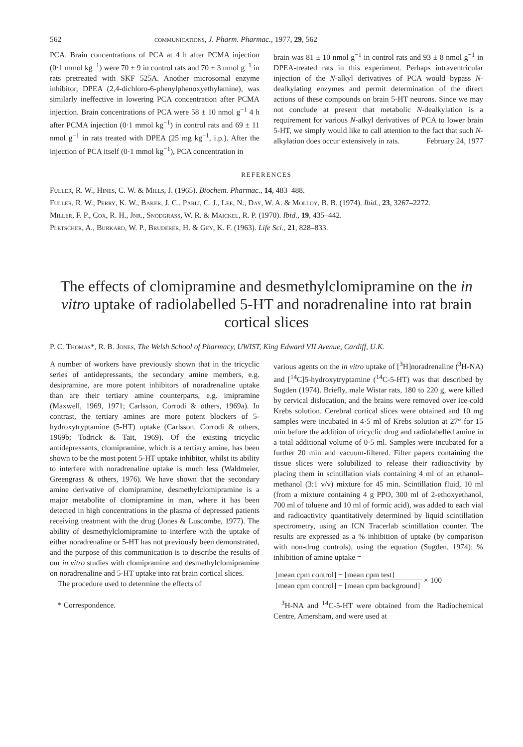562 communications, J. Pharm. Pharmac., 1977, 29, 562
PCA. Brain concentrations of PCA at 4 h after PCMA injection (0·1 mmol kg<sup>−1</sup>) were 70 ± 9 in control rats and 70 ± 3 nmol g<sup>−1</sup> in rats pretreated with SKF 525A. Another microsomal enzyme inhibitor, DPEA (2,4-dichloro-6-phenylphenoxyethylamine), was similarly ineffective in lowering PCA concentration after PCMA injection. Brain concentrations of PCA were 58 ± 10 nmol g<sup>−1</sup> 4 h after PCMA injection (0·1 mmol kg<sup>−1</sup>) in control rats and 69 ± 11 nmol g<sup>−1</sup> in rats treated with DPEA (25 mg kg<sup>−1</sup>, i.p.). After the injection of PCA itself (0·1 mmol kg<sup>−1</sup>), PCA concentration in
brain was 81 ± 10 nmol g<sup>−1</sup> in control rats and 93 ± 8 nmol g<sup>−1</sup> in DPEA-treated rats in this experiment. Perhaps intraventricular injection of the N-alkyl derivatives of PCA would bypass N-dealkylating enzymes and permit determination of the direct actions of these compounds on brain 5-HT neurons. Since we may not conclude at present that metabolic N-dealkylation is a requirement for various N-alkyl derivatives of PCA to lower brain 5-HT, we simply would like to call attention to the fact that such N-alkylation does occur extensively in rats. February 24, 1977
REFERENCES
Fuller, R. W., Hines, C. W. & Mills, J. (1965). Biochem. Pharmac., 14, 483–488.
Fuller, R. W., Perry, K. W., Baker, J. C., Parli, C. J., Lee, N., Day, W. A. & Molloy, B. B. (1974). Ibid., 23, 3267–2272.
Miller, F. P., Cox, R. H., Jnr., Snodgrass, W. R. & Maickel, R. P. (1970). Ibid., 19, 435–442.
Pletscher, A., Burkard, W. P., Bruderer, H. & Gey, K. F. (1963). Life Sci., 21, 828–833.
The effects of clomipramine and desmethylclomipramine on the in vitro uptake of radiolabelled 5-HT and noradrenaline into rat brain cortical slices
P. C. Thomas*, R. B. Jones, The Welsh School of Pharmacy, UWIST, King Edward VII Avenue, Cardiff, U.K.
A number of workers have previously shown that in the tricyclic series of antidepressants, the secondary amine members, e.g. desipramine, are more potent inhibitors of noradrenaline uptake than are their tertiary amine counterparts, e.g. imipramine (Maxwell, 1969, 1971; Carlsson, Corrodi & others, 1969a). In contrast, the tertiary amines are more potent blockers of 5-hydroxytryptamine (5-HT) uptake (Carlsson, Corrodi & others, 1969b; Todrick & Tait, 1969). Of the existing tricyclic antidepressants, clomipramine, which is a tertiary amine, has been shown to be the most potent 5-HT uptake inhibitor, whilst its ability to interfere with noradrenaline uptake is much less (Waldmeier, Greengrass & others, 1976). We have shown that the secondary amine derivative of clomipramine, desmethylclomipramine is a major metabolite of clomipramine in man, where it has been detected in high concentrations in the plasma of depressed patients receiving treatment with the drug (Jones & Luscombe, 1977). The ability of desmethylclomipramine to interfere with the uptake of either noradrenaline or 5-HT has not previously been demonstrated, and the purpose of this communication is to describe the results of our in vitro studies with clomipramine and desmethylclomipramine on noradrenaline and 5-HT uptake into rat brain cortical slices.
The procedure used to determine the effects of
* Correspondence.
various agents on the in vitro uptake of [<sup>3</sup>H]noradrenaline (<sup>3</sup>H-NA) and [<sup>14</sup>C]5-hydroxytryptamine (<sup>14</sup>C-5-HT) was that described by Sugden (1974). Briefly, male Wistar rats, 180 to 220 g, were killed by cervical dislocation, and the brains were removed over ice-cold Krebs solution. Cerebral cortical slices were obtained and 10 mg samples were incubated in 4·5 ml of Krebs solution at 27° for 15 min before the addition of tricyclic drug and radiolabelled amine in a total additional volume of 0·5 ml. Samples were incubated for a further 20 min and vacuum-filtered. Filter papers containing the tissue slices were solubilized to release their radioactivity by placing them in scintillation vials containing 4 ml of an ethanol–methanol (3:1 v/v) mixture for 45 min. Scintillation fluid, 10 ml (from a mixture containing 4 g PPO, 300 ml of 2-ethoxyethanol, 700 ml of toluene and 10 ml of formic acid), was added to each vial and radioactivity quantitatively determined by liquid scintillation spectrometry, using an ICN Tracerlab scintillation counter. The results are expressed as a % inhibition of uptake (by comparison with non-drug controls), using the equation (Sugden, 1974): % inhibition of amine uptake =
| [mean cpm control] − [mean cpm test] |
| [mean cpm control] − [mean cpm background] |
× 100
<sup>3</sup>H-NA and <sup>14</sup>C-5-HT were obtained from the Radiochemical Centre, Amersham, and were used at